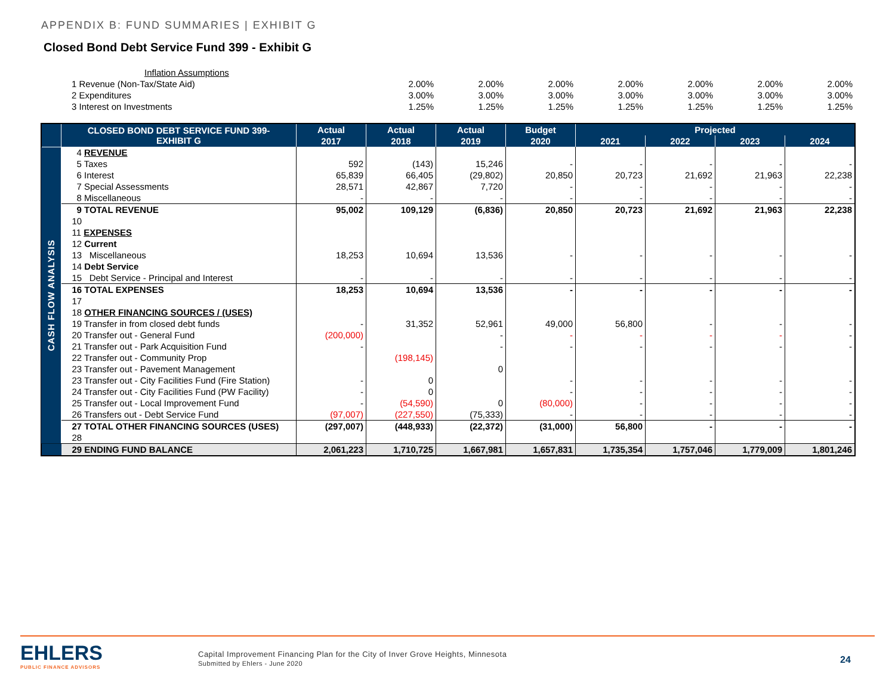APPENDIX B: FUND SUMMARIES | EXHIBIT G
Closed Bond Debt Service Fund 399 - Exhibit G
| Inflation Assumptions | | | | | | | |
| 1 Revenue (Non-Tax/State Aid) | 2.00% | 2.00% | 2.00% | 2.00% | 2.00% | 2.00% | 2.00% |
| 2 Expenditures | 3.00% | 3.00% | 3.00% | 3.00% | 3.00% | 3.00% | 3.00% |
| 3 Interest on Investments | 1.25% | 1.25% | 1.25% | 1.25% | 1.25% | 1.25% | 1.25% |
| | CLOSED BOND DEBT SERVICE FUND 399- EXHIBIT G | Actual | Actual | Actual | Budget | Projected | | | |
| --- | --- | --- | --- | --- | --- | --- | --- | --- | --- |
| | | 2017 | 2018 | 2019 | 2020 | 2021 | 2022 | 2023 | 2024 |
| CASH FLOW ANALYSIS | 4 REVENUE | | | | | | | | |
| | 5 Taxes | 592 | (143) | 15,246 | - | - | - | - | - |
| | 6 Interest | 65,839 | 66,405 | (29,802) | 20,850 | 20,723 | 21,692 | 21,963 | 22,238 |
| | 7 Special Assessments | 28,571 | 42,867 | 7,720 | - | - | - | - | - |
| | 8 Miscellaneous | - | - | - | - | - | - | - | - |
| | 9 TOTAL REVENUE | 95,002 | 109,129 | (6,836) | 20,850 | 20,723 | 21,692 | 21,963 | 22,238 |
| | 10 | | | | | | | | |
| | 11 EXPENSES | | | | | | | | |
| | 12 Current | | | | | | | | |
| | 13 Miscellaneous | 18,253 | 10,694 | 13,536 | - | - | - | - | - |
| | 14 Debt Service | | | | | | | | |
| | 15 Debt Service - Principal and Interest | - | - | - | - | - | - | - | - |
| | 16 TOTAL EXPENSES | 18,253 | 10,694 | 13,536 | - | - | - | - | - |
| | 17 | | | | | | | | |
| | 18 OTHER FINANCING SOURCES / (USES) | | | | | | | | |
| | 19 Transfer in from closed debt funds | - | 31,352 | 52,961 | 49,000 | 56,800 | - | - | - |
| | 20 Transfer out - General Fund | (200,000) | | - | - | - | - | - | - |
| | 21 Transfer out - Park Acquisition Fund | - | | - | - | - | - | - | - |
| | 22 Transfer out - Community Prop | | (198,145) | | | | | | |
| | 23 Transfer out - Pavement Management | | | 0 | | | | | |
| | 23 Transfer out - City Facilities Fund (Fire Station) | - | 0 | | - | - | - | - | - |
| | 24 Transfer out - City Facilities Fund (PW Facility) | - | 0 | | - | - | - | - | - |
| | 25 Transfer out - Local Improvement Fund | - | (54,590) | 0 | (80,000) | - | - | - | - |
| | 26 Transfers out - Debt Service Fund | (97,007) | (227,550) | (75,333) | - | - | - | - | - |
| | 27 TOTAL OTHER FINANCING SOURCES (USES) | (297,007) | (448,933) | (22,372) | (31,000) | 56,800 | - | - | - |
| | 28 | | | | | | | | |
| | 29 ENDING FUND BALANCE | 2,061,223 | 1,710,725 | 1,667,981 | 1,657,831 | 1,735,354 | 1,757,046 | 1,779,009 | 1,801,246 |
EHLERS
PUBLIC FINANCE ADVISORS
Capital Improvement Financing Plan for the City of Inver Grove Heights, Minnesota
Submitted by Ehlers - June 2020
24